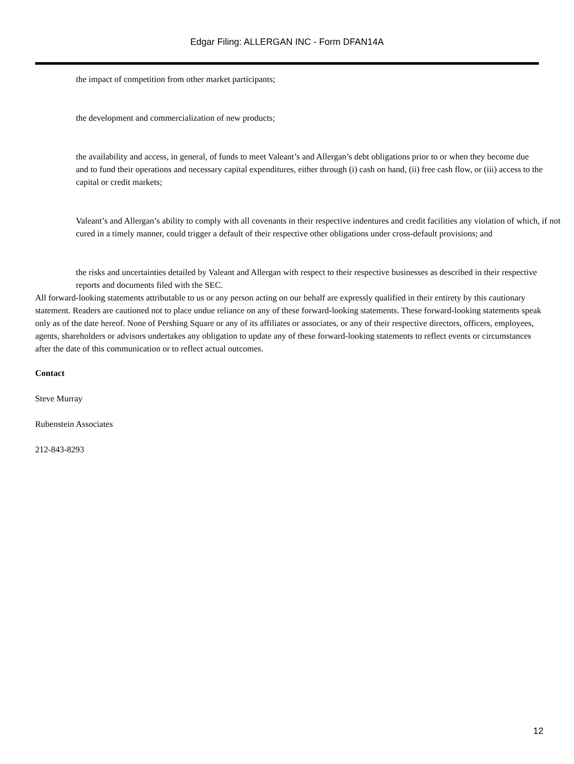Edgar Filing: ALLERGAN INC - Form DFAN14A
the impact of competition from other market participants;
the development and commercialization of new products;
the availability and access, in general, of funds to meet Valeant’s and Allergan’s debt obligations prior to or when they become due and to fund their operations and necessary capital expenditures, either through (i) cash on hand, (ii) free cash flow, or (iii) access to the capital or credit markets;
Valeant’s and Allergan’s ability to comply with all covenants in their respective indentures and credit facilities any violation of which, if not cured in a timely manner, could trigger a default of their respective other obligations under cross-default provisions; and
the risks and uncertainties detailed by Valeant and Allergan with respect to their respective businesses as described in their respective reports and documents filed with the SEC.
All forward-looking statements attributable to us or any person acting on our behalf are expressly qualified in their entirety by this cautionary statement. Readers are cautioned not to place undue reliance on any of these forward-looking statements. These forward-looking statements speak only as of the date hereof. None of Pershing Square or any of its affiliates or associates, or any of their respective directors, officers, employees, agents, shareholders or advisors undertakes any obligation to update any of these forward-looking statements to reflect events or circumstances after the date of this communication or to reflect actual outcomes.
Contact
Steve Murray
Rubenstein Associates
212-843-8293
12